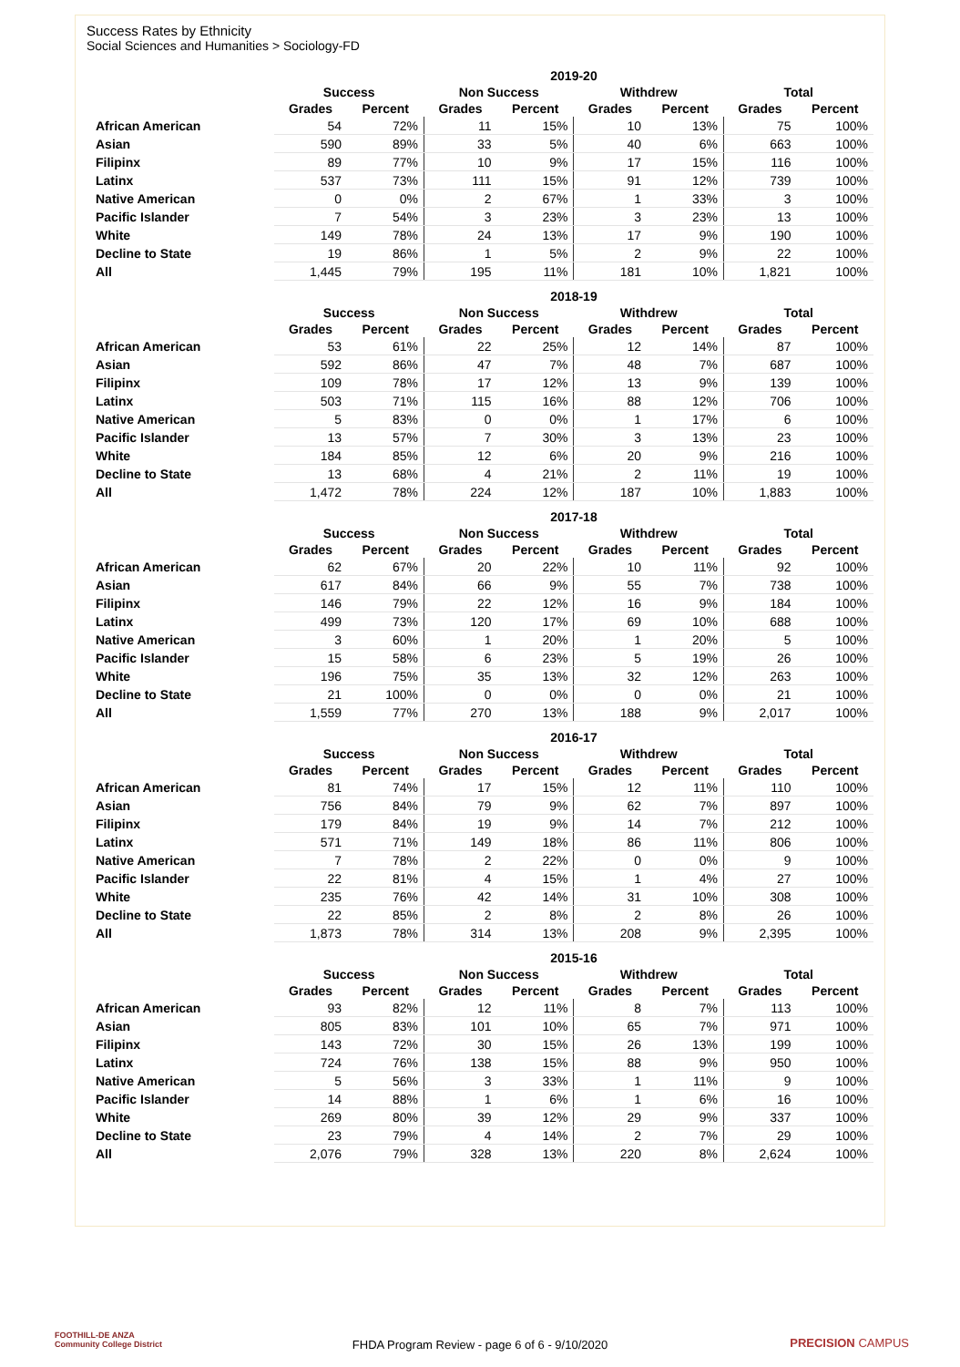Success Rates by Ethnicity
Social Sciences and Humanities > Sociology-FD
| | 2019-20 | | | | | | | |
| --- | --- | --- | --- | --- | --- | --- | --- | --- |
| | Success | | Non Success | | Withdrew | | Total | |
| | Grades | Percent | Grades | Percent | Grades | Percent | Grades | Percent |
| African American | 54 | 72% | 11 | 15% | 10 | 13% | 75 | 100% |
| Asian | 590 | 89% | 33 | 5% | 40 | 6% | 663 | 100% |
| Filipinx | 89 | 77% | 10 | 9% | 17 | 15% | 116 | 100% |
| Latinx | 537 | 73% | 111 | 15% | 91 | 12% | 739 | 100% |
| Native American | 0 | 0% | 2 | 67% | 1 | 33% | 3 | 100% |
| Pacific Islander | 7 | 54% | 3 | 23% | 3 | 23% | 13 | 100% |
| White | 149 | 78% | 24 | 13% | 17 | 9% | 190 | 100% |
| Decline to State | 19 | 86% | 1 | 5% | 2 | 9% | 22 | 100% |
| All | 1,445 | 79% | 195 | 11% | 181 | 10% | 1,821 | 100% |
| | 2018-19 | | | | | | | |
| --- | --- | --- | --- | --- | --- | --- | --- | --- |
| | Success | | Non Success | | Withdrew | | Total | |
| | Grades | Percent | Grades | Percent | Grades | Percent | Grades | Percent |
| African American | 53 | 61% | 22 | 25% | 12 | 14% | 87 | 100% |
| Asian | 592 | 86% | 47 | 7% | 48 | 7% | 687 | 100% |
| Filipinx | 109 | 78% | 17 | 12% | 13 | 9% | 139 | 100% |
| Latinx | 503 | 71% | 115 | 16% | 88 | 12% | 706 | 100% |
| Native American | 5 | 83% | 0 | 0% | 1 | 17% | 6 | 100% |
| Pacific Islander | 13 | 57% | 7 | 30% | 3 | 13% | 23 | 100% |
| White | 184 | 85% | 12 | 6% | 20 | 9% | 216 | 100% |
| Decline to State | 13 | 68% | 4 | 21% | 2 | 11% | 19 | 100% |
| All | 1,472 | 78% | 224 | 12% | 187 | 10% | 1,883 | 100% |
| | 2017-18 | | | | | | | |
| --- | --- | --- | --- | --- | --- | --- | --- | --- |
| | Success | | Non Success | | Withdrew | | Total | |
| | Grades | Percent | Grades | Percent | Grades | Percent | Grades | Percent |
| African American | 62 | 67% | 20 | 22% | 10 | 11% | 92 | 100% |
| Asian | 617 | 84% | 66 | 9% | 55 | 7% | 738 | 100% |
| Filipinx | 146 | 79% | 22 | 12% | 16 | 9% | 184 | 100% |
| Latinx | 499 | 73% | 120 | 17% | 69 | 10% | 688 | 100% |
| Native American | 3 | 60% | 1 | 20% | 1 | 20% | 5 | 100% |
| Pacific Islander | 15 | 58% | 6 | 23% | 5 | 19% | 26 | 100% |
| White | 196 | 75% | 35 | 13% | 32 | 12% | 263 | 100% |
| Decline to State | 21 | 100% | 0 | 0% | 0 | 0% | 21 | 100% |
| All | 1,559 | 77% | 270 | 13% | 188 | 9% | 2,017 | 100% |
| | 2016-17 | | | | | | | |
| --- | --- | --- | --- | --- | --- | --- | --- | --- |
| | Success | | Non Success | | Withdrew | | Total | |
| | Grades | Percent | Grades | Percent | Grades | Percent | Grades | Percent |
| African American | 81 | 74% | 17 | 15% | 12 | 11% | 110 | 100% |
| Asian | 756 | 84% | 79 | 9% | 62 | 7% | 897 | 100% |
| Filipinx | 179 | 84% | 19 | 9% | 14 | 7% | 212 | 100% |
| Latinx | 571 | 71% | 149 | 18% | 86 | 11% | 806 | 100% |
| Native American | 7 | 78% | 2 | 22% | 0 | 0% | 9 | 100% |
| Pacific Islander | 22 | 81% | 4 | 15% | 1 | 4% | 27 | 100% |
| White | 235 | 76% | 42 | 14% | 31 | 10% | 308 | 100% |
| Decline to State | 22 | 85% | 2 | 8% | 2 | 8% | 26 | 100% |
| All | 1,873 | 78% | 314 | 13% | 208 | 9% | 2,395 | 100% |
| | 2015-16 | | | | | | | |
| --- | --- | --- | --- | --- | --- | --- | --- | --- |
| | Success | | Non Success | | Withdrew | | Total | |
| | Grades | Percent | Grades | Percent | Grades | Percent | Grades | Percent |
| African American | 93 | 82% | 12 | 11% | 8 | 7% | 113 | 100% |
| Asian | 805 | 83% | 101 | 10% | 65 | 7% | 971 | 100% |
| Filipinx | 143 | 72% | 30 | 15% | 26 | 13% | 199 | 100% |
| Latinx | 724 | 76% | 138 | 15% | 88 | 9% | 950 | 100% |
| Native American | 5 | 56% | 3 | 33% | 1 | 11% | 9 | 100% |
| Pacific Islander | 14 | 88% | 1 | 6% | 1 | 6% | 16 | 100% |
| White | 269 | 80% | 39 | 12% | 29 | 9% | 337 | 100% |
| Decline to State | 23 | 79% | 4 | 14% | 2 | 7% | 29 | 100% |
| All | 2,076 | 79% | 328 | 13% | 220 | 8% | 2,624 | 100% |
FOOTHILL-DE ANZA
Community College District
FHDA Program Review - page 6 of 6 - 9/10/2020
PRECISION CAMPUS